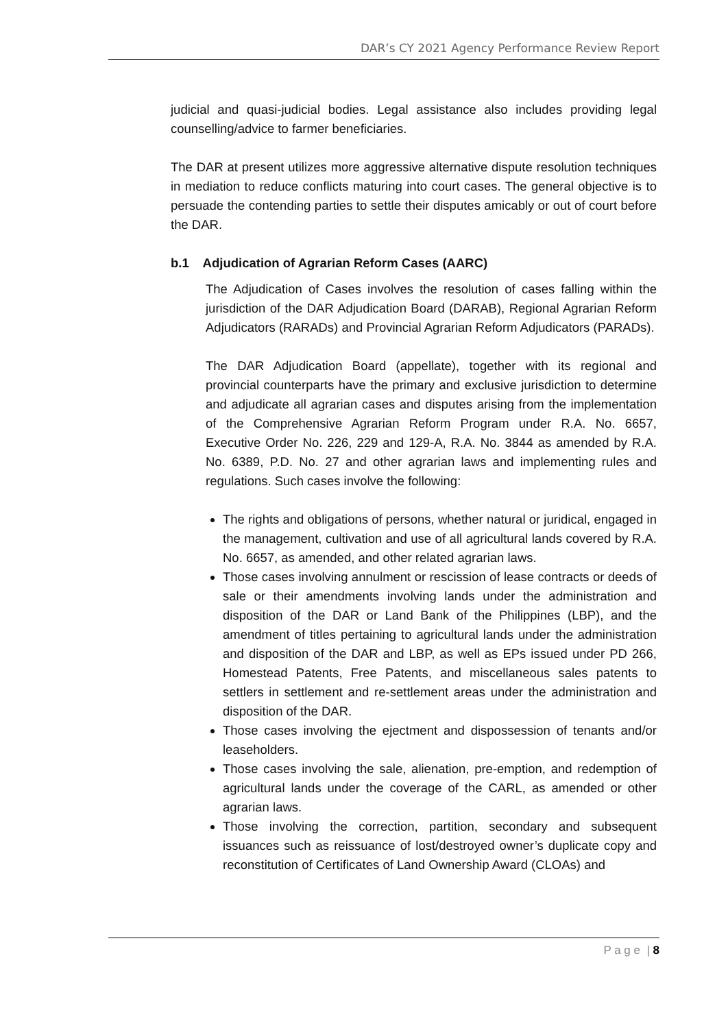DAR’s CY 2021 Agency Performance Review Report
judicial and quasi-judicial bodies. Legal assistance also includes providing legal counselling/advice to farmer beneficiaries.
The DAR at present utilizes more aggressive alternative dispute resolution techniques in mediation to reduce conflicts maturing into court cases. The general objective is to persuade the contending parties to settle their disputes amicably or out of court before the DAR.
b.1 Adjudication of Agrarian Reform Cases (AARC)
The Adjudication of Cases involves the resolution of cases falling within the jurisdiction of the DAR Adjudication Board (DARAB), Regional Agrarian Reform Adjudicators (RARADs) and Provincial Agrarian Reform Adjudicators (PARADs).
The DAR Adjudication Board (appellate), together with its regional and provincial counterparts have the primary and exclusive jurisdiction to determine and adjudicate all agrarian cases and disputes arising from the implementation of the Comprehensive Agrarian Reform Program under R.A. No. 6657, Executive Order No. 226, 229 and 129-A, R.A. No. 3844 as amended by R.A. No. 6389, P.D. No. 27 and other agrarian laws and implementing rules and regulations. Such cases involve the following:
The rights and obligations of persons, whether natural or juridical, engaged in the management, cultivation and use of all agricultural lands covered by R.A. No. 6657, as amended, and other related agrarian laws.
Those cases involving annulment or rescission of lease contracts or deeds of sale or their amendments involving lands under the administration and disposition of the DAR or Land Bank of the Philippines (LBP), and the amendment of titles pertaining to agricultural lands under the administration and disposition of the DAR and LBP, as well as EPs issued under PD 266, Homestead Patents, Free Patents, and miscellaneous sales patents to settlers in settlement and re-settlement areas under the administration and disposition of the DAR.
Those cases involving the ejectment and dispossession of tenants and/or leaseholders.
Those cases involving the sale, alienation, pre-emption, and redemption of agricultural lands under the coverage of the CARL, as amended or other agrarian laws.
Those involving the correction, partition, secondary and subsequent issuances such as reissuance of lost/destroyed owner’s duplicate copy and reconstitution of Certificates of Land Ownership Award (CLOAs) and
P a g e | 8